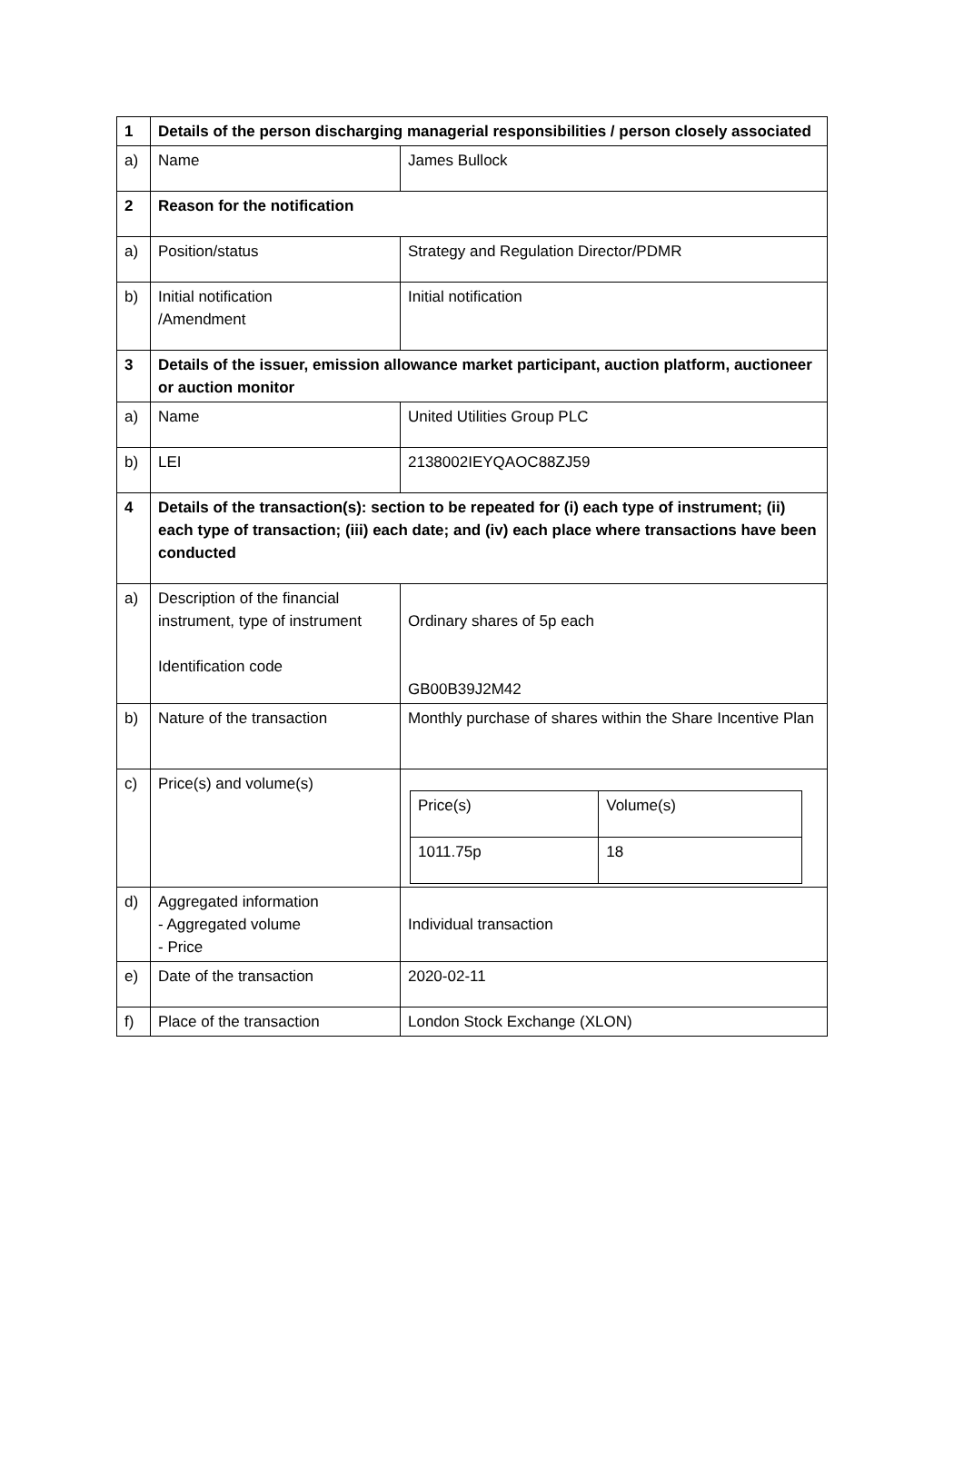| 1 | Details of the person discharging managerial responsibilities / person closely associated | |
| a) | Name | James Bullock |
| 2 | Reason for the notification | |
| a) | Position/status | Strategy and Regulation Director/PDMR |
| b) | Initial notification /Amendment | Initial notification |
| 3 | Details of the issuer, emission allowance market participant, auction platform, auctioneer or auction monitor | |
| a) | Name | United Utilities Group PLC |
| b) | LEI | 2138002IEYQAOC88ZJ59 |
| 4 | Details of the transaction(s): section to be repeated for (i) each type of instrument; (ii) each type of transaction; (iii) each date; and (iv) each place where transactions have been conducted | |
| a) | Description of the financial instrument, type of instrument Identification code | Ordinary shares of 5p each GB00B39J2M42 |
| b) | Nature of the transaction | Monthly purchase of shares within the Share Incentive Plan |
| c) | Price(s) and volume(s) | / Price(s) / Volume(s) / / 1011.75p / 18 / |
| d) | Aggregated information - Aggregated volume - Price | Individual transaction |
| e) | Date of the transaction | 2020-02-11 |
| f) | Place of the transaction | London Stock Exchange (XLON) |